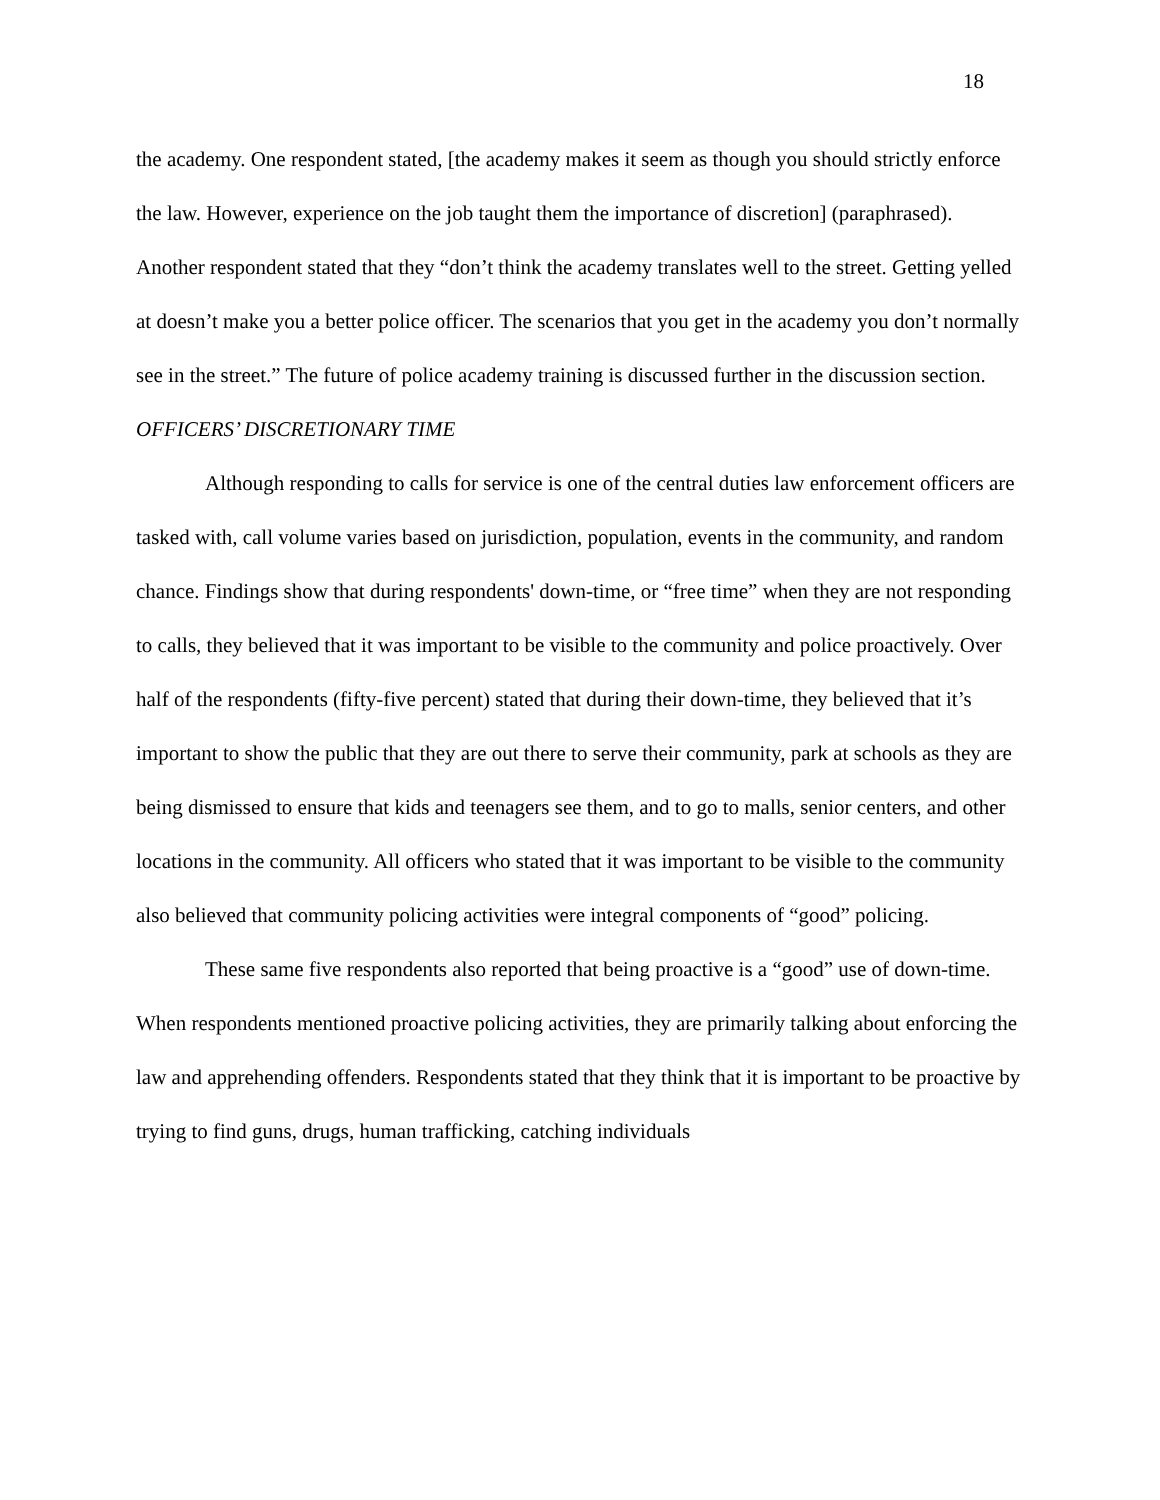18
the academy. One respondent stated, [the academy makes it seem as though you should strictly enforce the law. However, experience on the job taught them the importance of discretion] (paraphrased). Another respondent stated that they “don’t think the academy translates well to the street. Getting yelled at doesn’t make you a better police officer. The scenarios that you get in the academy you don’t normally see in the street.” The future of police academy training is discussed further in the discussion section.
OFFICERS’ DISCRETIONARY TIME
Although responding to calls for service is one of the central duties law enforcement officers are tasked with, call volume varies based on jurisdiction, population, events in the community, and random chance. Findings show that during respondents' down-time, or “free time” when they are not responding to calls, they believed that it was important to be visible to the community and police proactively. Over half of the respondents (fifty-five percent) stated that during their down-time, they believed that it’s important to show the public that they are out there to serve their community, park at schools as they are being dismissed to ensure that kids and teenagers see them, and to go to malls, senior centers, and other locations in the community. All officers who stated that it was important to be visible to the community also believed that community policing activities were integral components of “good” policing.
These same five respondents also reported that being proactive is a “good” use of down-time. When respondents mentioned proactive policing activities, they are primarily talking about enforcing the law and apprehending offenders. Respondents stated that they think that it is important to be proactive by trying to find guns, drugs, human trafficking, catching individuals